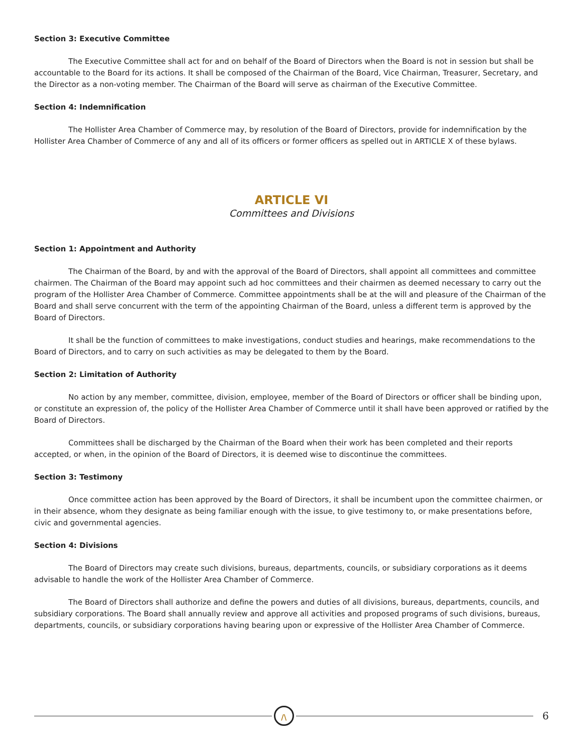Section 3: Executive Committee
The Executive Committee shall act for and on behalf of the Board of Directors when the Board is not in session but shall be accountable to the Board for its actions. It shall be composed of the Chairman of the Board, Vice Chairman, Treasurer, Secretary, and the Director as a non-voting member. The Chairman of the Board will serve as chairman of the Executive Committee.
Section 4: Indemnification
The Hollister Area Chamber of Commerce may, by resolution of the Board of Directors, provide for indemnification by the Hollister Area Chamber of Commerce of any and all of its officers or former officers as spelled out in ARTICLE X of these bylaws.
ARTICLE VI
Committees and Divisions
Section 1: Appointment and Authority
The Chairman of the Board, by and with the approval of the Board of Directors, shall appoint all committees and committee chairmen. The Chairman of the Board may appoint such ad hoc committees and their chairmen as deemed necessary to carry out the program of the Hollister Area Chamber of Commerce. Committee appointments shall be at the will and pleasure of the Chairman of the Board and shall serve concurrent with the term of the appointing Chairman of the Board, unless a different term is approved by the Board of Directors.
It shall be the function of committees to make investigations, conduct studies and hearings, make recommendations to the Board of Directors, and to carry on such activities as may be delegated to them by the Board.
Section 2: Limitation of Authority
No action by any member, committee, division, employee, member of the Board of Directors or officer shall be binding upon, or constitute an expression of, the policy of the Hollister Area Chamber of Commerce until it shall have been approved or ratified by the Board of Directors.
Committees shall be discharged by the Chairman of the Board when their work has been completed and their reports accepted, or when, in the opinion of the Board of Directors, it is deemed wise to discontinue the committees.
Section 3: Testimony
Once committee action has been approved by the Board of Directors, it shall be incumbent upon the committee chairmen, or in their absence, whom they designate as being familiar enough with the issue, to give testimony to, or make presentations before, civic and governmental agencies.
Section 4: Divisions
The Board of Directors may create such divisions, bureaus, departments, councils, or subsidiary corporations as it deems advisable to handle the work of the Hollister Area Chamber of Commerce.
The Board of Directors shall authorize and define the powers and duties of all divisions, bureaus, departments, councils, and subsidiary corporations. The Board shall annually review and approve all activities and proposed programs of such divisions, bureaus, departments, councils, or subsidiary corporations having bearing upon or expressive of the Hollister Area Chamber of Commerce.
/\
6